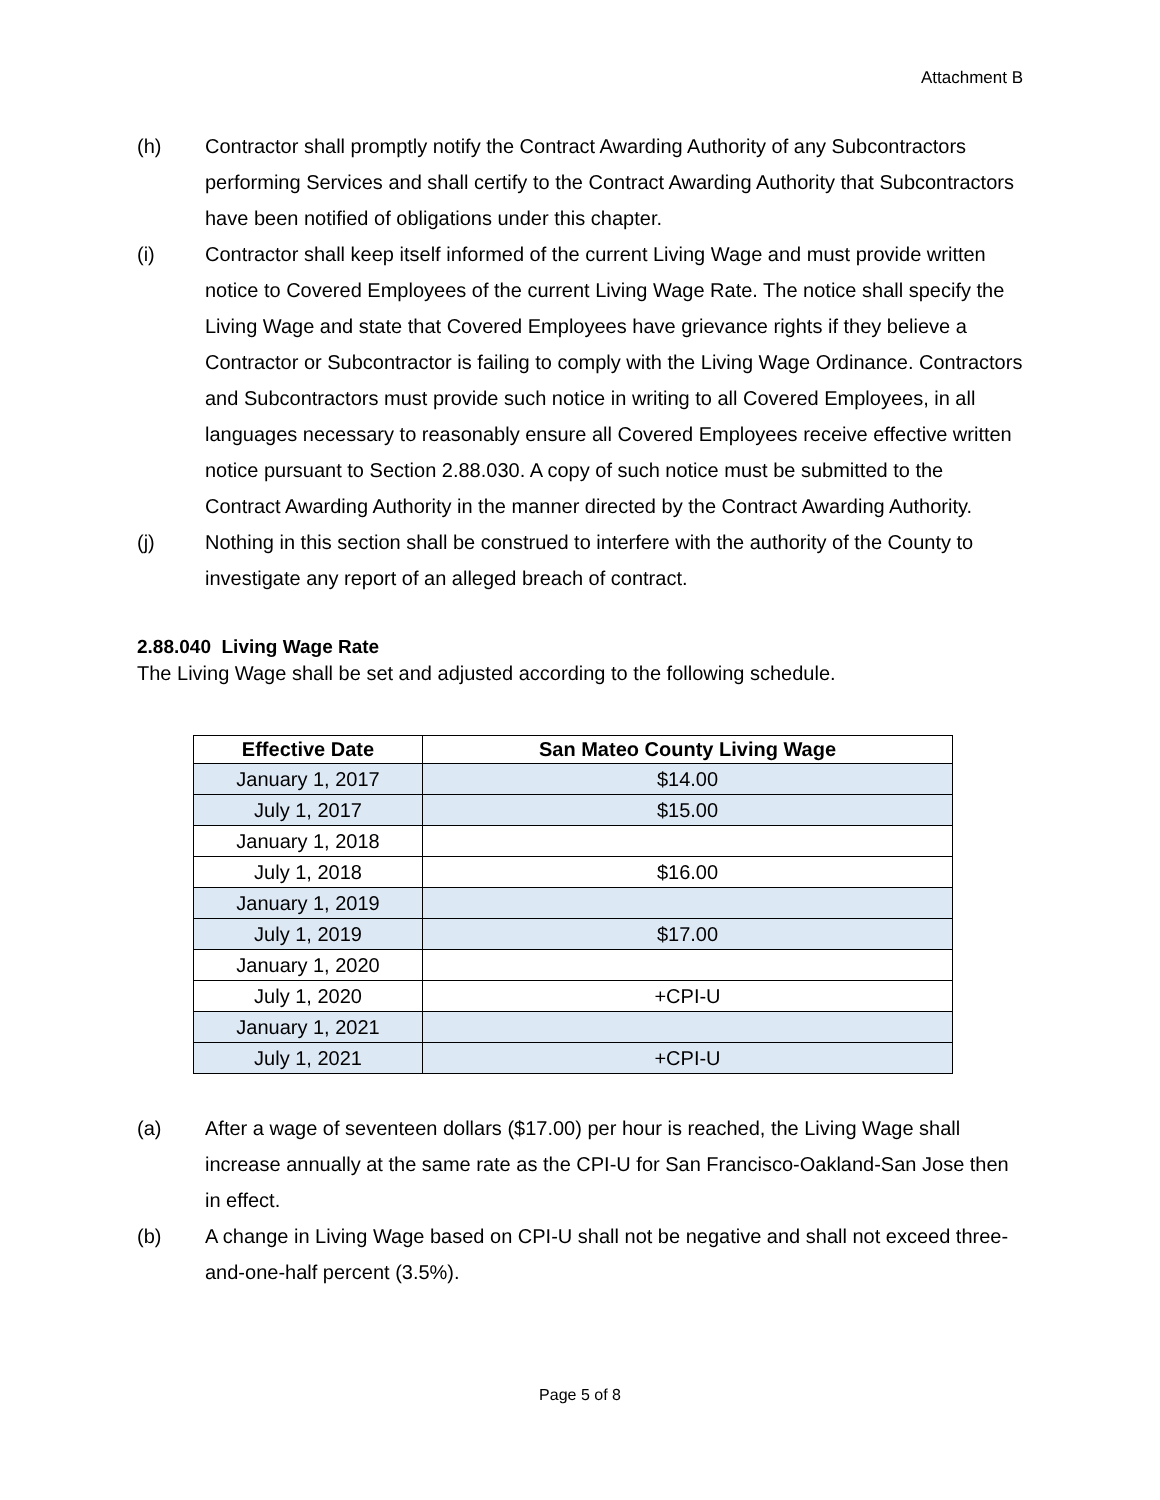Attachment B
(h) Contractor shall promptly notify the Contract Awarding Authority of any Subcontractors performing Services and shall certify to the Contract Awarding Authority that Subcontractors have been notified of obligations under this chapter.
(i) Contractor shall keep itself informed of the current Living Wage and must provide written notice to Covered Employees of the current Living Wage Rate. The notice shall specify the Living Wage and state that Covered Employees have grievance rights if they believe a Contractor or Subcontractor is failing to comply with the Living Wage Ordinance. Contractors and Subcontractors must provide such notice in writing to all Covered Employees, in all languages necessary to reasonably ensure all Covered Employees receive effective written notice pursuant to Section 2.88.030. A copy of such notice must be submitted to the Contract Awarding Authority in the manner directed by the Contract Awarding Authority.
(j) Nothing in this section shall be construed to interfere with the authority of the County to investigate any report of an alleged breach of contract.
2.88.040 Living Wage Rate
The Living Wage shall be set and adjusted according to the following schedule.
| Effective Date | San Mateo County Living Wage |
| --- | --- |
| January 1, 2017 | $14.00 |
| July 1, 2017 | $15.00 |
| January 1, 2018 | |
| July 1, 2018 | $16.00 |
| January 1, 2019 | |
| July 1, 2019 | $17.00 |
| January 1, 2020 | |
| July 1, 2020 | +CPI-U |
| January 1, 2021 | |
| July 1, 2021 | +CPI-U |
(a) After a wage of seventeen dollars ($17.00) per hour is reached, the Living Wage shall increase annually at the same rate as the CPI-U for San Francisco-Oakland-San Jose then in effect.
(b) A change in Living Wage based on CPI-U shall not be negative and shall not exceed three-and-one-half percent (3.5%).
Page 5 of 8